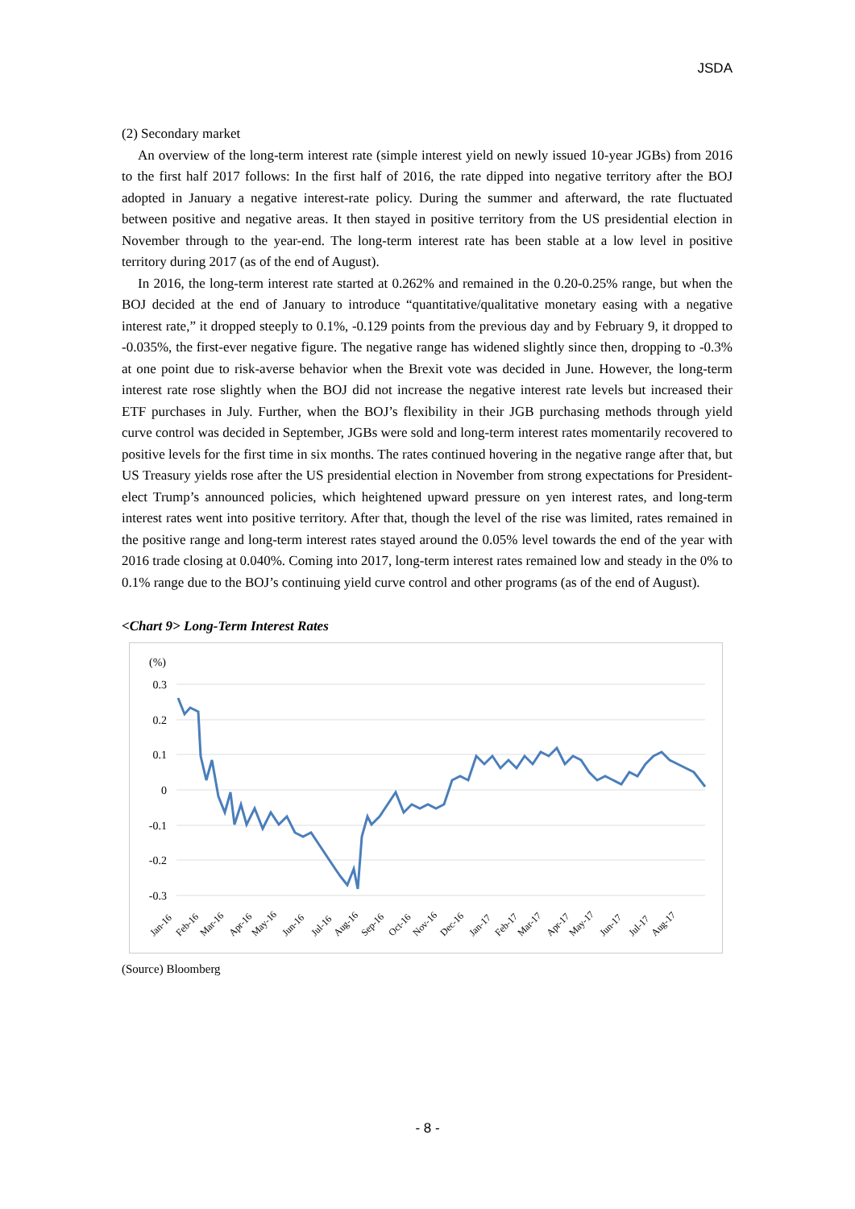JSDA
(2) Secondary market
An overview of the long-term interest rate (simple interest yield on newly issued 10-year JGBs) from 2016 to the first half 2017 follows: In the first half of 2016, the rate dipped into negative territory after the BOJ adopted in January a negative interest-rate policy. During the summer and afterward, the rate fluctuated between positive and negative areas. It then stayed in positive territory from the US presidential election in November through to the year-end. The long-term interest rate has been stable at a low level in positive territory during 2017 (as of the end of August).
In 2016, the long-term interest rate started at 0.262% and remained in the 0.20‐0.25% range, but when the BOJ decided at the end of January to introduce “quantitative/qualitative monetary easing with a negative interest rate,” it dropped steeply to 0.1%, -0.129 points from the previous day and by February 9, it dropped to -0.035%, the first-ever negative figure. The negative range has widened slightly since then, dropping to -0.3% at one point due to risk-averse behavior when the Brexit vote was decided in June. However, the long-term interest rate rose slightly when the BOJ did not increase the negative interest rate levels but increased their ETF purchases in July. Further, when the BOJ’s flexibility in their JGB purchasing methods through yield curve control was decided in September, JGBs were sold and long-term interest rates momentarily recovered to positive levels for the first time in six months. The rates continued hovering in the negative range after that, but US Treasury yields rose after the US presidential election in November from strong expectations for President-elect Trump’s announced policies, which heightened upward pressure on yen interest rates, and long-term interest rates went into positive territory. After that, though the level of the rise was limited, rates remained in the positive range and long-term interest rates stayed around the 0.05% level towards the end of the year with 2016 trade closing at 0.040%. Coming into 2017, long-term interest rates remained low and steady in the 0% to 0.1% range due to the BOJ’s continuing yield curve control and other programs (as of the end of August).
<Chart 9> Long-Term Interest Rates
(%)
0.3
0.2
0.1
0
-0.1
-0.2
-0.3
Jan-16
Feb-16
Mar-16
Apr-16
May-16
Jun-16
Jul-16
Aug-16
Sep-16
Oct-16
Nov-16
Dec-16
Jan-17
Feb-17
Mar-17
Apr-17
May-17
Jun-17
Jul-17
Aug-17
(Source) Bloomberg
- 8 -